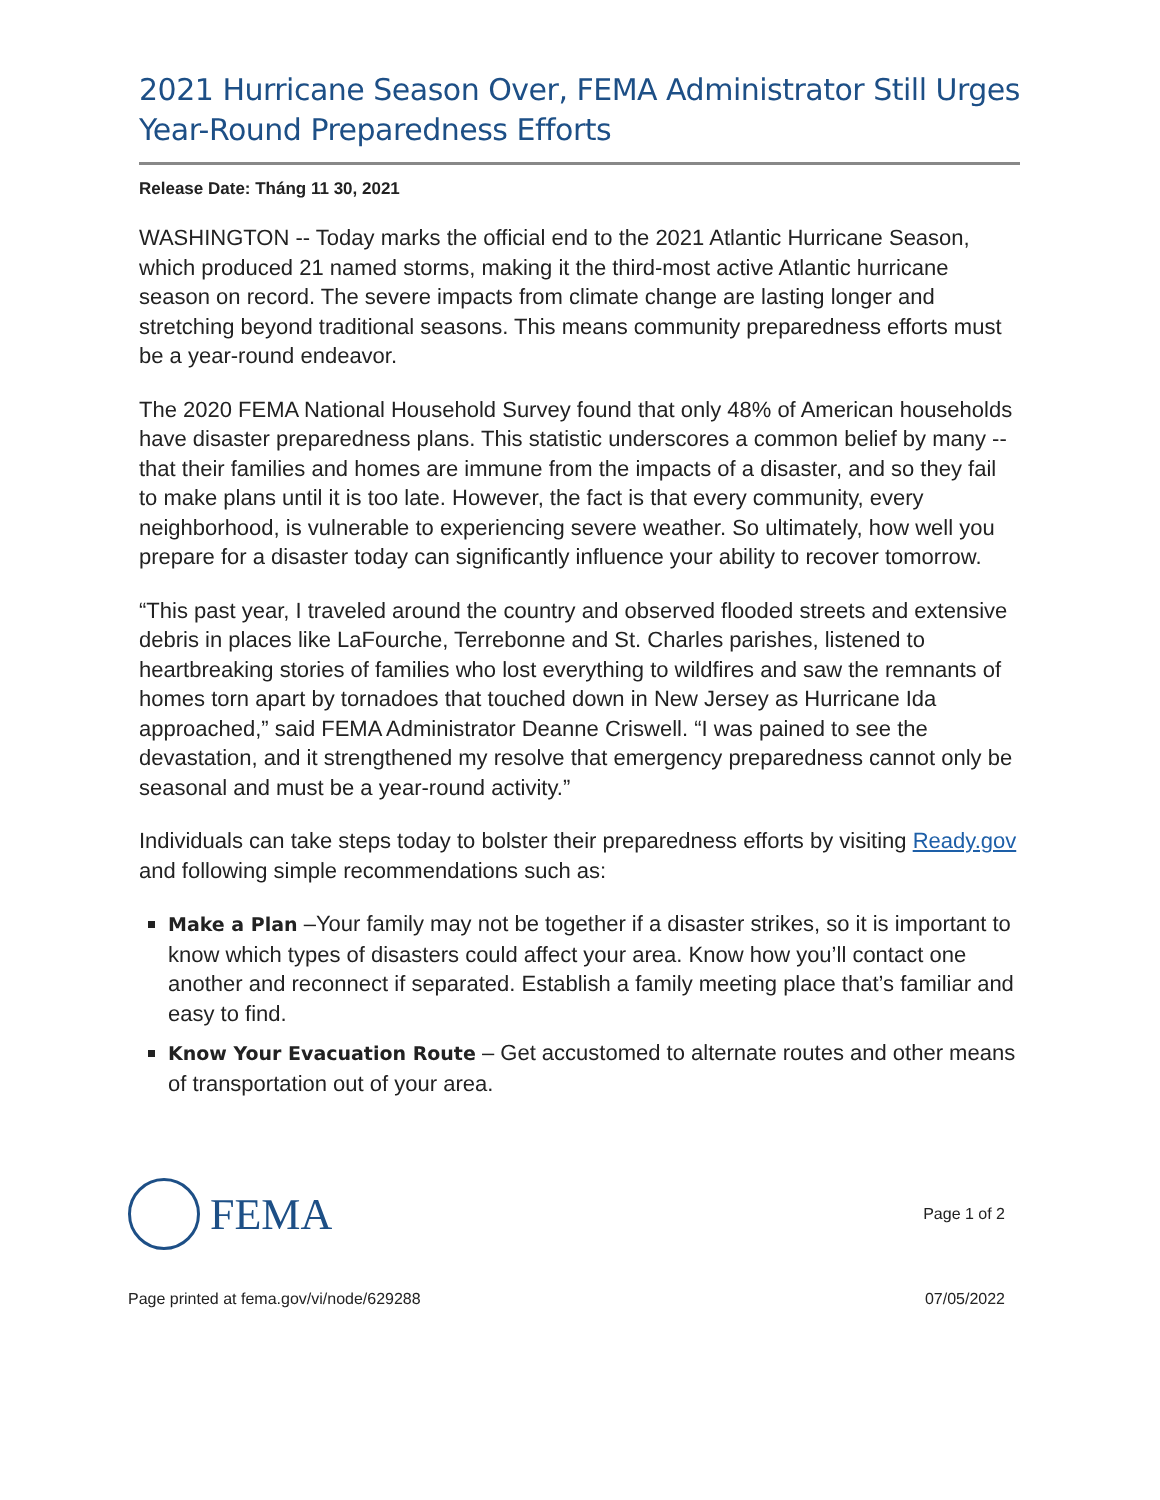2021 Hurricane Season Over, FEMA Administrator Still Urges Year-Round Preparedness Efforts
Release Date: Tháng 11 30, 2021
WASHINGTON -- Today marks the official end to the 2021 Atlantic Hurricane Season, which produced 21 named storms, making it the third-most active Atlantic hurricane season on record. The severe impacts from climate change are lasting longer and stretching beyond traditional seasons. This means community preparedness efforts must be a year-round endeavor.
The 2020 FEMA National Household Survey found that only 48% of American households have disaster preparedness plans. This statistic underscores a common belief by many -- that their families and homes are immune from the impacts of a disaster, and so they fail to make plans until it is too late. However, the fact is that every community, every neighborhood, is vulnerable to experiencing severe weather. So ultimately, how well you prepare for a disaster today can significantly influence your ability to recover tomorrow.
“This past year, I traveled around the country and observed flooded streets and extensive debris in places like LaFourche, Terrebonne and St. Charles parishes, listened to heartbreaking stories of families who lost everything to wildfires and saw the remnants of homes torn apart by tornadoes that touched down in New Jersey as Hurricane Ida approached,” said FEMA Administrator Deanne Criswell. “I was pained to see the devastation, and it strengthened my resolve that emergency preparedness cannot only be seasonal and must be a year-round activity.”
Individuals can take steps today to bolster their preparedness efforts by visiting Ready.gov and following simple recommendations such as:
Make a Plan –Your family may not be together if a disaster strikes, so it is important to know which types of disasters could affect your area. Know how you’ll contact one another and reconnect if separated. Establish a family meeting place that’s familiar and easy to find.
Know Your Evacuation Route – Get accustomed to alternate routes and other means of transportation out of your area.
FEMA
Page 1 of 2
Page printed at fema.gov/vi/node/629288 07/05/2022